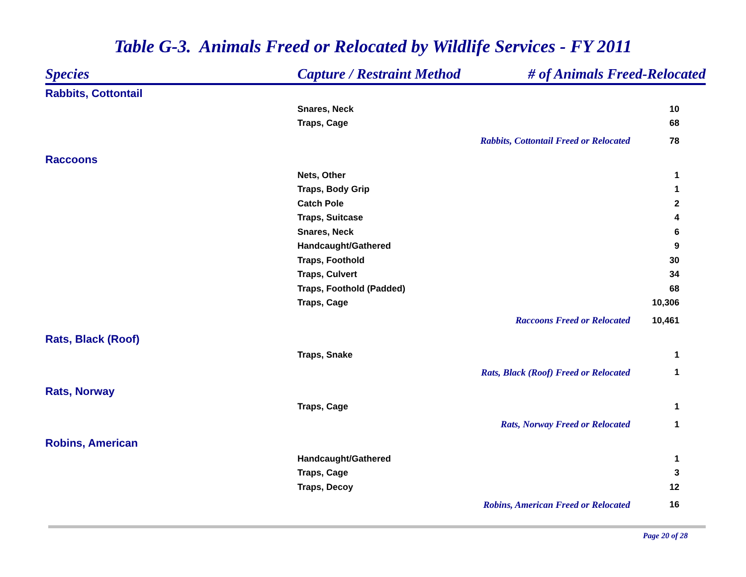Table G-3. Animals Freed or Relocated by Wildlife Services - FY 2011
| Species | Capture / Restraint Method | # of Animals Freed-Relocated | |
| --- | --- | --- | --- |
| Rabbits, Cottontail | | | |
| | Snares, Neck | | 10 |
| | Traps, Cage | | 68 |
| | | Rabbits, Cottontail Freed or Relocated | 78 |
| Raccoons | | | |
| | Nets, Other | | 1 |
| | Traps, Body Grip | | 1 |
| | Catch Pole | | 2 |
| | Traps, Suitcase | | 4 |
| | Snares, Neck | | 6 |
| | Handcaught/Gathered | | 9 |
| | Traps, Foothold | | 30 |
| | Traps, Culvert | | 34 |
| | Traps, Foothold (Padded) | | 68 |
| | Traps, Cage | | 10,306 |
| | | Raccoons Freed or Relocated | 10,461 |
| Rats, Black (Roof) | | | |
| | Traps, Snake | | 1 |
| | | Rats, Black (Roof) Freed or Relocated | 1 |
| Rats, Norway | | | |
| | Traps, Cage | | 1 |
| | | Rats, Norway Freed or Relocated | 1 |
| Robins, American | | | |
| | Handcaught/Gathered | | 1 |
| | Traps, Cage | | 3 |
| | Traps, Decoy | | 12 |
| | | Robins, American Freed or Relocated | 16 |
Page 20 of 28